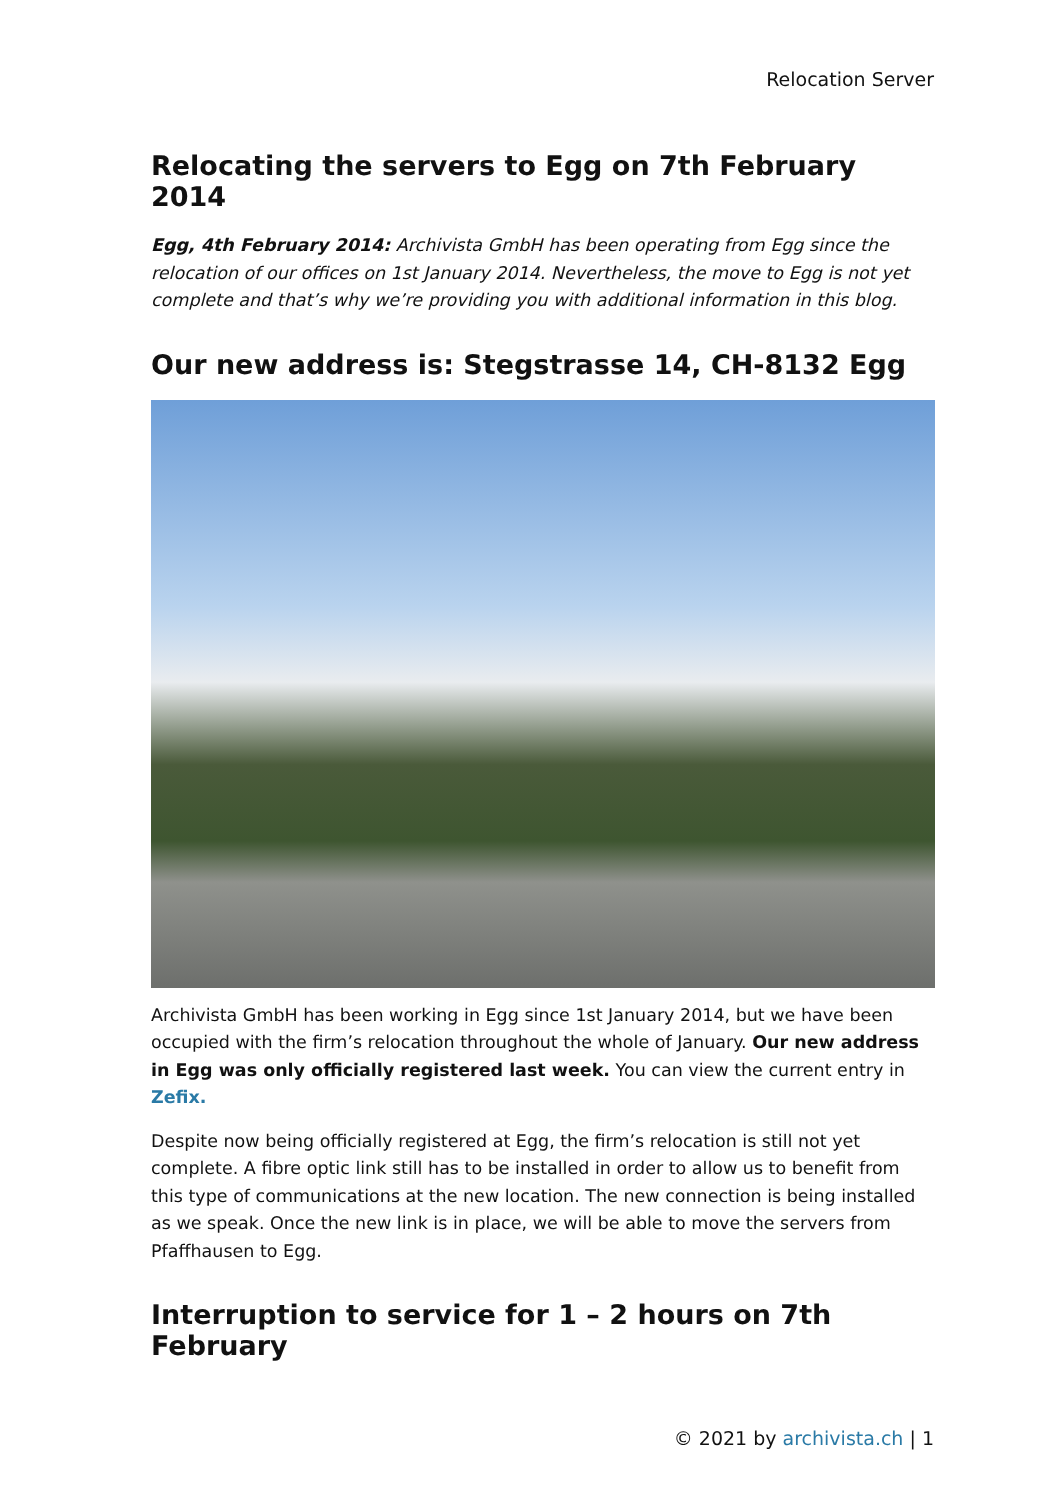Relocation Server
Relocating the servers to Egg on 7th February 2014
Egg, 4th February 2014: Archivista GmbH has been operating from Egg since the relocation of our offices on 1st January 2014. Nevertheless, the move to Egg is not yet complete and that’s why we’re providing you with additional information in this blog.
Our new address is: Stegstrasse 14, CH-8132 Egg
Archivista GmbH has been working in Egg since 1st January 2014, but we have been occupied with the firm’s relocation throughout the whole of January. Our new address in Egg was only officially registered last week. You can view the current entry in Zefix.
Despite now being officially registered at Egg, the firm’s relocation is still not yet complete. A fibre optic link still has to be installed in order to allow us to benefit from this type of communications at the new location. The new connection is being installed as we speak. Once the new link is in place, we will be able to move the servers from Pfaffhausen to Egg.
Interruption to service for 1 – 2 hours on 7th February
© 2021 by archivista.ch | 1